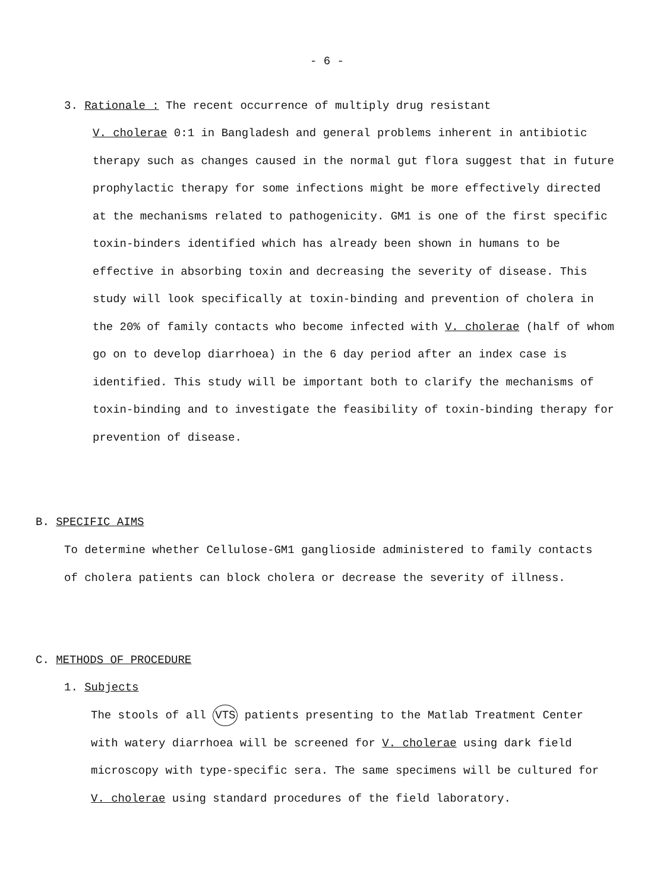- 6 -
3. Rationale : The recent occurrence of multiply drug resistant
V. cholerae 0:1 in Bangladesh and general problems inherent in antibiotic therapy such as changes caused in the normal gut flora suggest that in future prophylactic therapy for some infections might be more effectively directed at the mechanisms related to pathogenicity. GM1 is one of the first specific toxin-binders identified which has already been shown in humans to be effective in absorbing toxin and decreasing the severity of disease. This study will look specifically at toxin-binding and prevention of cholera in the 20% of family contacts who become infected with V. cholerae (half of whom go on to develop diarrhoea) in the 6 day period after an index case is identified. This study will be important both to clarify the mechanisms of toxin-binding and to investigate the feasibility of toxin-binding therapy for prevention of disease.
B. SPECIFIC AIMS
To determine whether Cellulose-GM1 ganglioside administered to family contacts of cholera patients can block cholera or decrease the severity of illness.
C. METHODS OF PROCEDURE
1. Subjects
The stools of all VTS patients presenting to the Matlab Treatment Center with watery diarrhoea will be screened for V. cholerae using dark field microscopy with type-specific sera. The same specimens will be cultured for V. cholerae using standard procedures of the field laboratory.